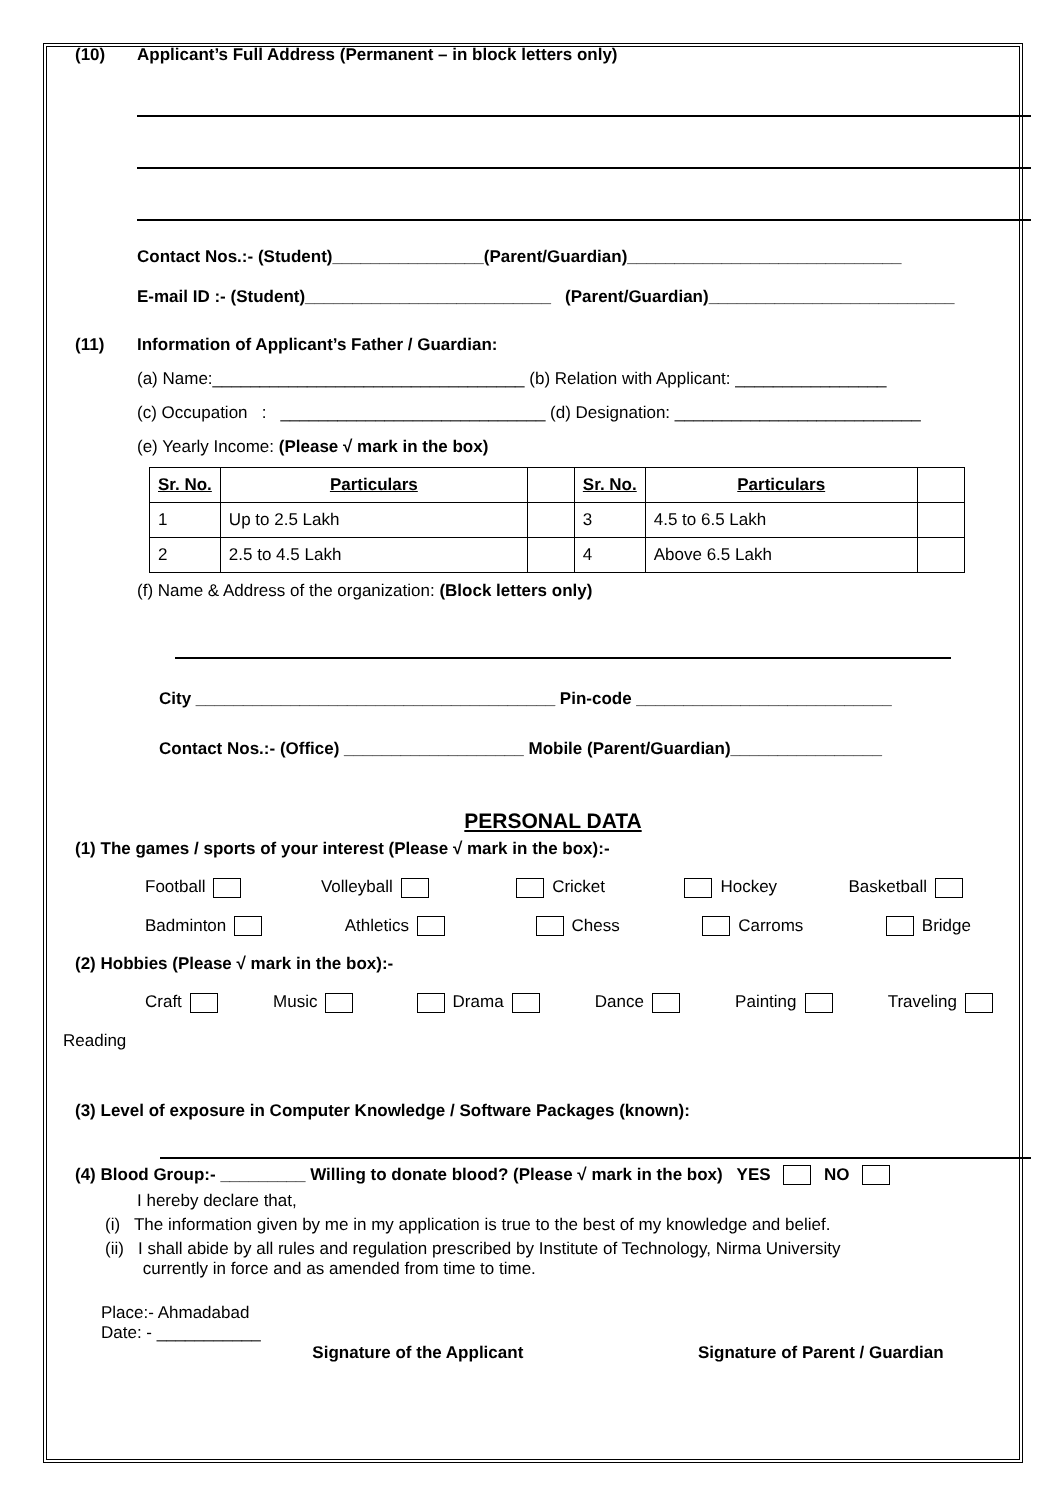(10) Applicant’s Full Address (Permanent – in block letters only)
Contact Nos.:- (Student)________________(Parent/Guardian)_____________________________
E-mail ID :- (Student)__________________________ (Parent/Guardian)__________________________
(11) Information of Applicant’s Father / Guardian:
(a) Name:_________________________________ (b) Relation with Applicant: ________________
(c) Occupation : ____________________________ (d) Designation: __________________________
(e) Yearly Income: (Please √ mark in the box)
| Sr. No. | Particulars | | Sr. No. | Particulars | |
| --- | --- | --- | --- | --- | --- |
| 1 | Up to 2.5 Lakh | | 3 | 4.5 to 6.5 Lakh | |
| 2 | 2.5 to 4.5 Lakh | | 4 | Above 6.5 Lakh | |
(f) Name & Address of the organization: (Block letters only)
City ______________________________________ Pin-code ___________________________
Contact Nos.:- (Office) ___________________ Mobile (Parent/Guardian)________________
PERSONAL DATA
(1) The games / sports of your interest (Please √ mark in the box):-
Football Volleyball Cricket Hockey Basketball
Badminton Athletics Chess Carroms Bridge
(2) Hobbies (Please √ mark in the box):-
Craft Music Drama Dance Painting Traveling
Reading
(3) Level of exposure in Computer Knowledge / Software Packages (known):
(4) Blood Group:- _________ Willing to donate blood? (Please √ mark in the box) YES NO
I hereby declare that,
(i) The information given by me in my application is true to the best of my knowledge and belief.
(ii) I shall abide by all rules and regulation prescribed by Institute of Technology, Nirma University
currently in force and as amended from time to time.
Place:- Ahmadabad
Date: - ___________
Signature of the Applicant Signature of Parent / Guardian